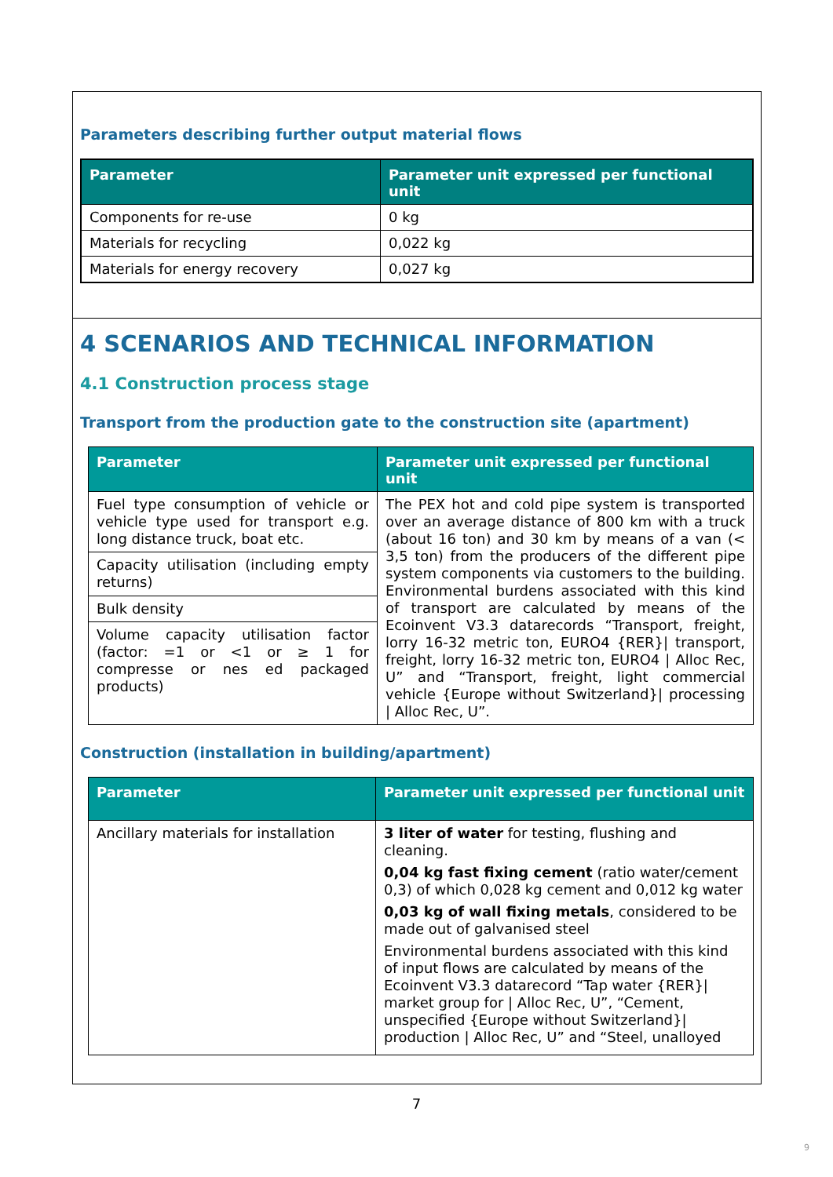Parameters describing further output material flows
| Parameter | Parameter unit expressed per functional unit |
| --- | --- |
| Components for re-use | 0 kg |
| Materials for recycling | 0,022 kg |
| Materials for energy recovery | 0,027 kg |
4 SCENARIOS AND TECHNICAL INFORMATION
4.1 Construction process stage
Transport from the production gate to the construction site (apartment)
| Parameter | Parameter unit expressed per functional unit |
| --- | --- |
| Fuel type consumption of vehicle or vehicle type used for transport e.g. long distance truck, boat etc. | The PEX hot and cold pipe system is transported over an average distance of 800 km with a truck (about 16 ton) and 30 km by means of a van (< 3,5 ton) from the producers of the different pipe system components via customers to the building. Environmental burdens associated with this kind of transport are calculated by means of the Ecoinvent V3.3 datarecords “Transport, freight, lorry 16-32 metric ton, EURO4 {RER}/ transport, freight, lorry 16-32 metric ton, EURO4 / Alloc Rec, U” and “Transport, freight, light commercial vehicle {Europe without Switzerland}/ processing / Alloc Rec, U”. |
| Capacity utilisation (including empty returns) | |
| Bulk density | |
| Volume capacity utilisation factor (factor: =1 or <1 or ≥ 1 for compresse or nes ed packaged products) | |
Construction (installation in building/apartment)
| Parameter | Parameter unit expressed per functional unit |
| --- | --- |
| Ancillary materials for installation | 3 liter of water for testing, flushing and cleaning. 0,04 kg fast fixing cement (ratio water/cement 0,3) of which 0,028 kg cement and 0,012 kg water 0,03 kg of wall fixing metals , considered to be made out of galvanised steel Environmental burdens associated with this kind of input flows are calculated by means of the Ecoinvent V3.3 datarecord “Tap water {RER}/ market group for / Alloc Rec, U”, “Cement, unspecified {Europe without Switzerland}/ production / Alloc Rec, U” and “Steel, unalloyed |
7
9